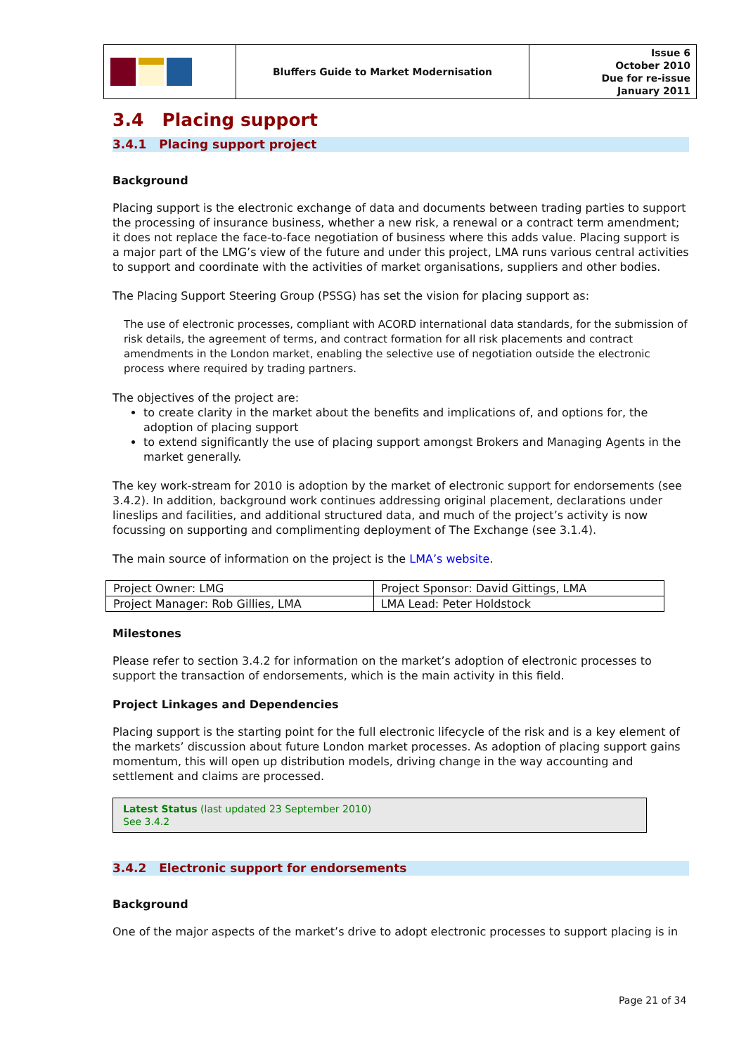| | Bluffers Guide to Market Modernisation | Issue 6 October 2010 Due for re-issue January 2011 |
3.4 Placing support
3.4.1 Placing support project
Background
Placing support is the electronic exchange of data and documents between trading parties to support the processing of insurance business, whether a new risk, a renewal or a contract term amendment; it does not replace the face-to-face negotiation of business where this adds value. Placing support is a major part of the LMG’s view of the future and under this project, LMA runs various central activities to support and coordinate with the activities of market organisations, suppliers and other bodies.
The Placing Support Steering Group (PSSG) has set the vision for placing support as:
The use of electronic processes, compliant with ACORD international data standards, for the submission of risk details, the agreement of terms, and contract formation for all risk placements and contract amendments in the London market, enabling the selective use of negotiation outside the electronic process where required by trading partners.
The objectives of the project are:
to create clarity in the market about the benefits and implications of, and options for, the adoption of placing support
to extend significantly the use of placing support amongst Brokers and Managing Agents in the market generally.
The key work-stream for 2010 is adoption by the market of electronic support for endorsements (see 3.4.2). In addition, background work continues addressing original placement, declarations under lineslips and facilities, and additional structured data, and much of the project’s activity is now focussing on supporting and complimenting deployment of The Exchange (see 3.1.4).
The main source of information on the project is the LMA’s website.
| Project Owner: LMG | Project Sponsor: David Gittings, LMA |
| Project Manager: Rob Gillies, LMA | LMA Lead: Peter Holdstock |
Milestones
Please refer to section 3.4.2 for information on the market’s adoption of electronic processes to support the transaction of endorsements, which is the main activity in this field.
Project Linkages and Dependencies
Placing support is the starting point for the full electronic lifecycle of the risk and is a key element of the markets’ discussion about future London market processes. As adoption of placing support gains momentum, this will open up distribution models, driving change in the way accounting and settlement and claims are processed.
Latest Status (last updated 23 September 2010)
See 3.4.2
3.4.2 Electronic support for endorsements
Background
One of the major aspects of the market’s drive to adopt electronic processes to support placing is in
Page 21 of 34